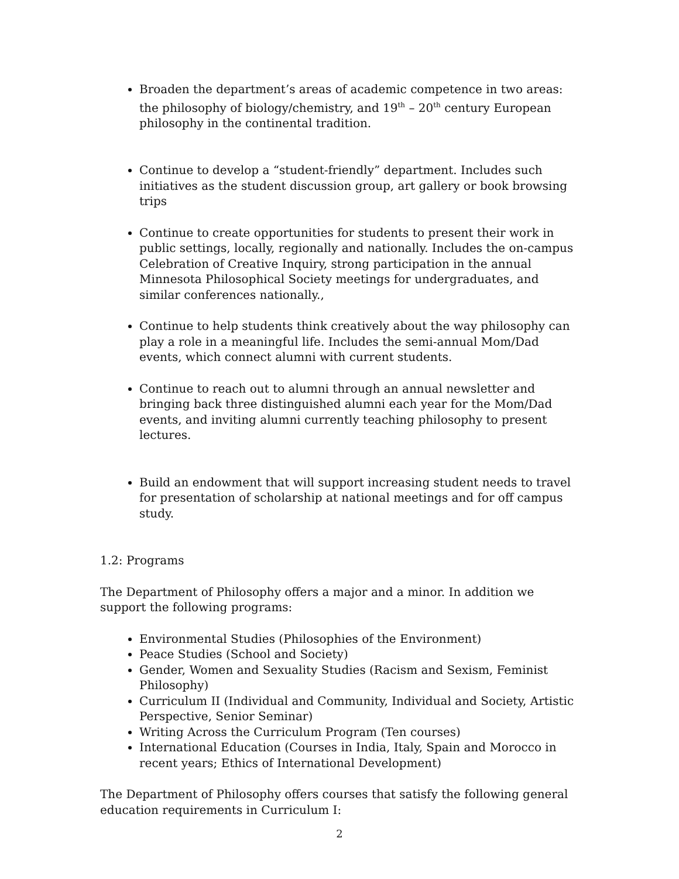Broaden the department’s areas of academic competence in two areas: the philosophy of biology/chemistry, and 19<sup>th</sup> – 20<sup>th</sup> century European philosophy in the continental tradition.
Continue to develop a “student-friendly” department. Includes such initiatives as the student discussion group, art gallery or book browsing trips
Continue to create opportunities for students to present their work in public settings, locally, regionally and nationally. Includes the on-campus Celebration of Creative Inquiry, strong participation in the annual Minnesota Philosophical Society meetings for undergraduates, and similar conferences nationally.,
Continue to help students think creatively about the way philosophy can play a role in a meaningful life. Includes the semi-annual Mom/Dad events, which connect alumni with current students.
Continue to reach out to alumni through an annual newsletter and bringing back three distinguished alumni each year for the Mom/Dad events, and inviting alumni currently teaching philosophy to present lectures.
Build an endowment that will support increasing student needs to travel for presentation of scholarship at national meetings and for off campus study.
1.2: Programs
The Department of Philosophy offers a major and a minor. In addition we support the following programs:
Environmental Studies (Philosophies of the Environment)
Peace Studies (School and Society)
Gender, Women and Sexuality Studies (Racism and Sexism, Feminist Philosophy)
Curriculum II (Individual and Community, Individual and Society, Artistic Perspective, Senior Seminar)
Writing Across the Curriculum Program (Ten courses)
International Education (Courses in India, Italy, Spain and Morocco in recent years; Ethics of International Development)
The Department of Philosophy offers courses that satisfy the following general education requirements in Curriculum I:
2